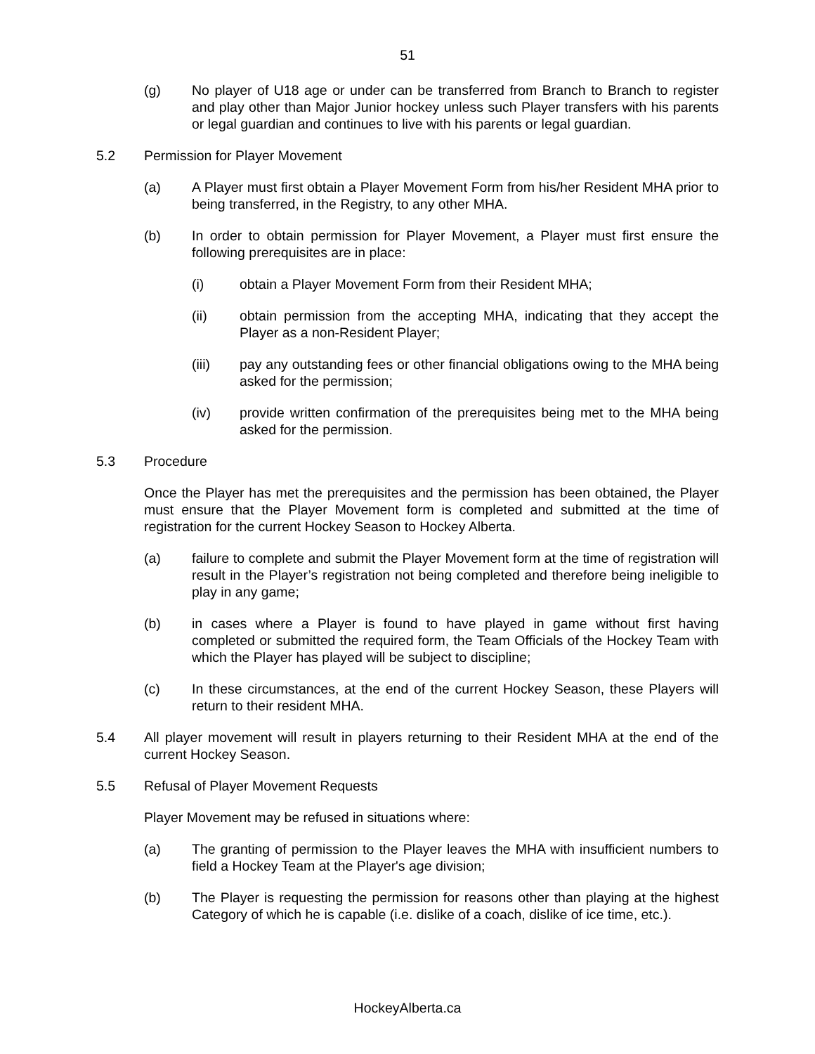51
(g) No player of U18 age or under can be transferred from Branch to Branch to register and play other than Major Junior hockey unless such Player transfers with his parents or legal guardian and continues to live with his parents or legal guardian.
5.2 Permission for Player Movement
(a) A Player must first obtain a Player Movement Form from his/her Resident MHA prior to being transferred, in the Registry, to any other MHA.
(b) In order to obtain permission for Player Movement, a Player must first ensure the following prerequisites are in place:
(i) obtain a Player Movement Form from their Resident MHA;
(ii) obtain permission from the accepting MHA, indicating that they accept the Player as a non-Resident Player;
(iii) pay any outstanding fees or other financial obligations owing to the MHA being asked for the permission;
(iv) provide written confirmation of the prerequisites being met to the MHA being asked for the permission.
5.3 Procedure
Once the Player has met the prerequisites and the permission has been obtained, the Player must ensure that the Player Movement form is completed and submitted at the time of registration for the current Hockey Season to Hockey Alberta.
(a) failure to complete and submit the Player Movement form at the time of registration will result in the Player’s registration not being completed and therefore being ineligible to play in any game;
(b) in cases where a Player is found to have played in game without first having completed or submitted the required form, the Team Officials of the Hockey Team with which the Player has played will be subject to discipline;
(c) In these circumstances, at the end of the current Hockey Season, these Players will return to their resident MHA.
5.4 All player movement will result in players returning to their Resident MHA at the end of the current Hockey Season.
5.5 Refusal of Player Movement Requests
Player Movement may be refused in situations where:
(a) The granting of permission to the Player leaves the MHA with insufficient numbers to field a Hockey Team at the Player's age division;
(b) The Player is requesting the permission for reasons other than playing at the highest Category of which he is capable (i.e. dislike of a coach, dislike of ice time, etc.).
HockeyAlberta.ca